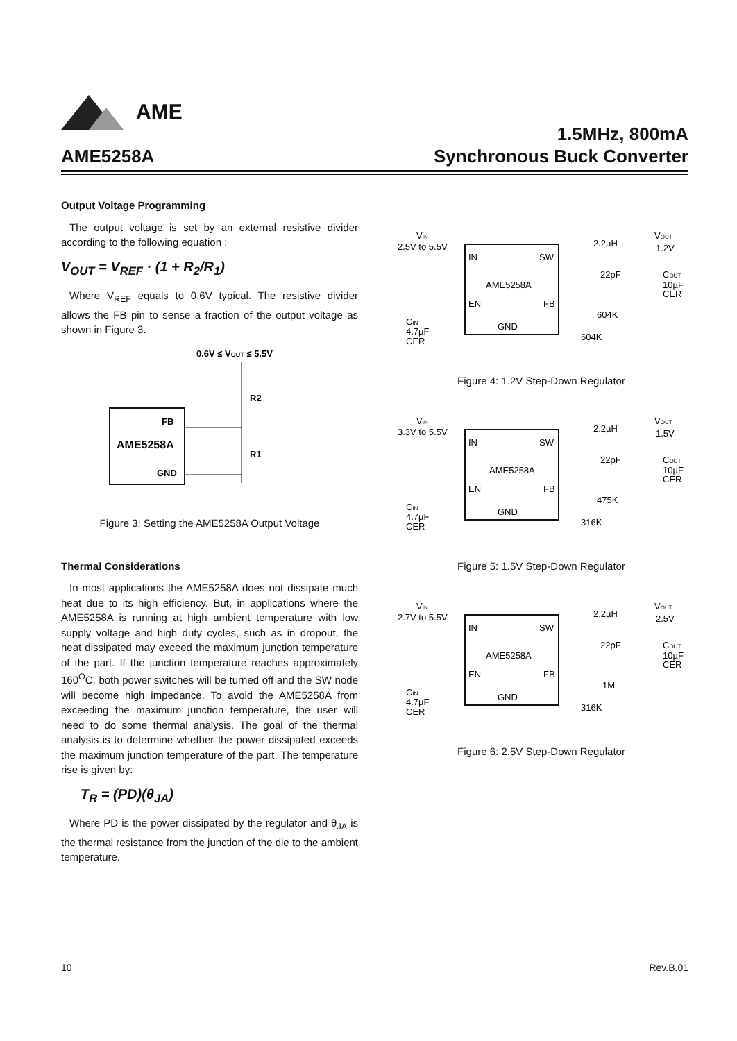AME
AME5258A
1.5MHz, 800mA
Synchronous Buck Converter
Output Voltage Programming
The output voltage is set by an external resistive divider according to the following equation :
V<sub>OUT</sub> = V<sub>REF</sub> · (1 + R<sub>2</sub>/R<sub>1</sub>)
Where V<sub>REF</sub> equals to 0.6V typical. The resistive divider allows the FB pin to sense a fraction of the output voltage as shown in Figure 3.
0.6V ≤ VOUT ≤ 5.5V
FB
AME5258A
GND
R2
R1
Figure 3: Setting the AME5258A Output Voltage
Thermal Considerations
In most applications the AME5258A does not dissipate much heat due to its high efficiency. But, in applications where the AME5258A is running at high ambient temperature with low supply voltage and high duty cycles, such as in dropout, the heat dissipated may exceed the maximum junction temperature of the part. If the junction temperature reaches approximately 160<sup>O</sup>C, both power switches will be turned off and the SW node will become high impedance. To avoid the AME5258A from exceeding the maximum junction temperature, the user will need to do some thermal analysis. The goal of the thermal analysis is to determine whether the power dissipated exceeds the maximum junction temperature of the part. The temperature rise is given by:
T<sub>R</sub> = (PD)(θ<sub>JA</sub>)
Where PD is the power dissipated by the regulator and θ<sub>JA</sub> is the thermal resistance from the junction of the die to the ambient temperature.
VIN
2.5V to 5.5V
IN
SW
AME5258A
EN
FB
GND
2.2µH
VOUT
1.2V
22pF
COUT
10µF
CER
604K
CIN
4.7µF
CER
604K
Figure 4: 1.2V Step-Down Regulator
VIN
3.3V to 5.5V
IN
SW
AME5258A
EN
FB
GND
2.2µH
VOUT
1.5V
22pF
COUT
10µF
CER
475K
CIN
4.7µF
CER
316K
Figure 5: 1.5V Step-Down Regulator
VIN
2.7V to 5.5V
IN
SW
AME5258A
EN
FB
GND
2.2µH
VOUT
2.5V
22pF
COUT
10µF
CER
1M
CIN
4.7µF
CER
316K
Figure 6: 2.5V Step-Down Regulator
10 Rev.B.01